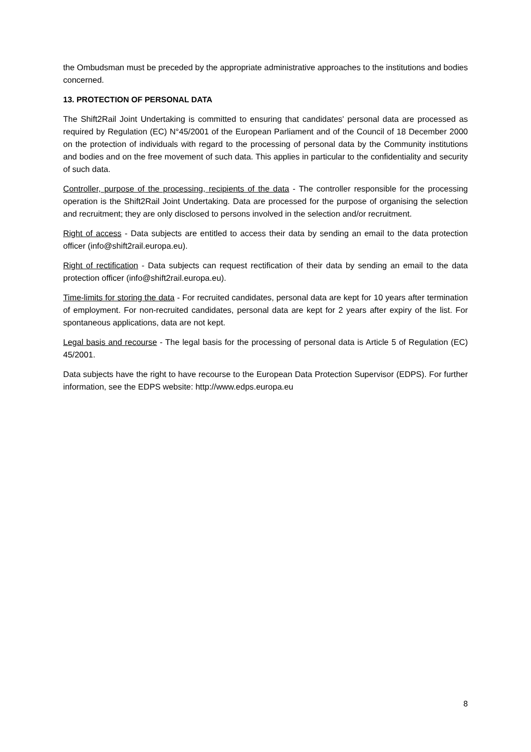the Ombudsman must be preceded by the appropriate administrative approaches to the institutions and bodies concerned.
13. PROTECTION OF PERSONAL DATA
The Shift2Rail Joint Undertaking is committed to ensuring that candidates' personal data are processed as required by Regulation (EC) N°45/2001 of the European Parliament and of the Council of 18 December 2000 on the protection of individuals with regard to the processing of personal data by the Community institutions and bodies and on the free movement of such data. This applies in particular to the confidentiality and security of such data.
Controller, purpose of the processing, recipients of the data - The controller responsible for the processing operation is the Shift2Rail Joint Undertaking. Data are processed for the purpose of organising the selection and recruitment; they are only disclosed to persons involved in the selection and/or recruitment.
Right of access - Data subjects are entitled to access their data by sending an email to the data protection officer (info@shift2rail.europa.eu).
Right of rectification - Data subjects can request rectification of their data by sending an email to the data protection officer (info@shift2rail.europa.eu).
Time-limits for storing the data - For recruited candidates, personal data are kept for 10 years after termination of employment. For non-recruited candidates, personal data are kept for 2 years after expiry of the list. For spontaneous applications, data are not kept.
Legal basis and recourse - The legal basis for the processing of personal data is Article 5 of Regulation (EC) 45/2001.
Data subjects have the right to have recourse to the European Data Protection Supervisor (EDPS). For further information, see the EDPS website: http://www.edps.europa.eu
8